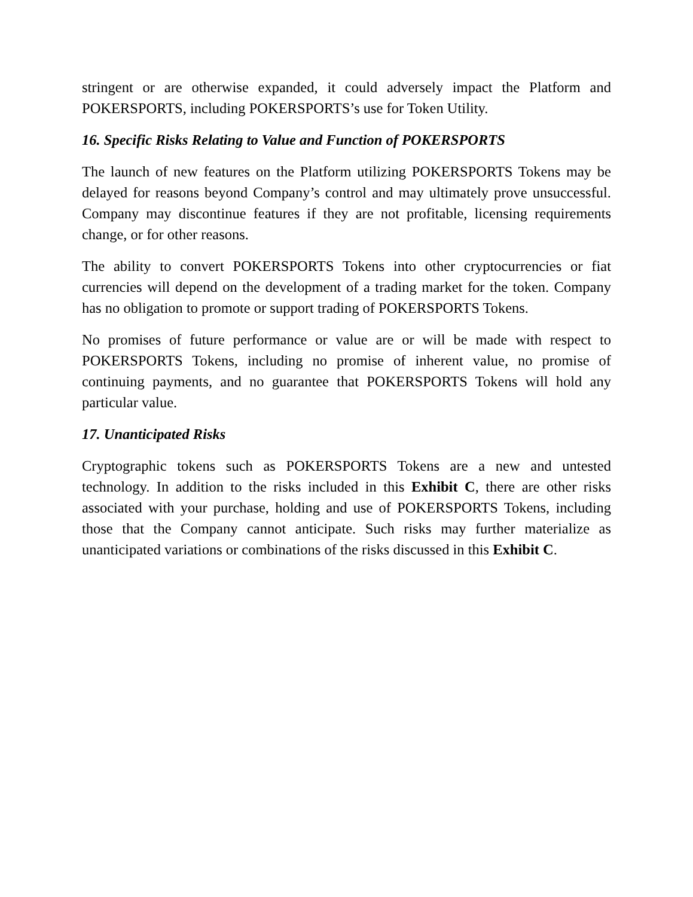stringent or are otherwise expanded, it could adversely impact the Platform and POKERSPORTS, including POKERSPORTS’s use for Token Utility.
16. Specific Risks Relating to Value and Function of POKERSPORTS
The launch of new features on the Platform utilizing POKERSPORTS Tokens may be delayed for reasons beyond Company’s control and may ultimately prove unsuccessful. Company may discontinue features if they are not profitable, licensing requirements change, or for other reasons.
The ability to convert POKERSPORTS Tokens into other cryptocurrencies or fiat currencies will depend on the development of a trading market for the token. Company has no obligation to promote or support trading of POKERSPORTS Tokens.
No promises of future performance or value are or will be made with respect to POKERSPORTS Tokens, including no promise of inherent value, no promise of continuing payments, and no guarantee that POKERSPORTS Tokens will hold any particular value.
17. Unanticipated Risks
Cryptographic tokens such as POKERSPORTS Tokens are a new and untested technology. In addition to the risks included in this Exhibit C, there are other risks associated with your purchase, holding and use of POKERSPORTS Tokens, including those that the Company cannot anticipate. Such risks may further materialize as unanticipated variations or combinations of the risks discussed in this Exhibit C.